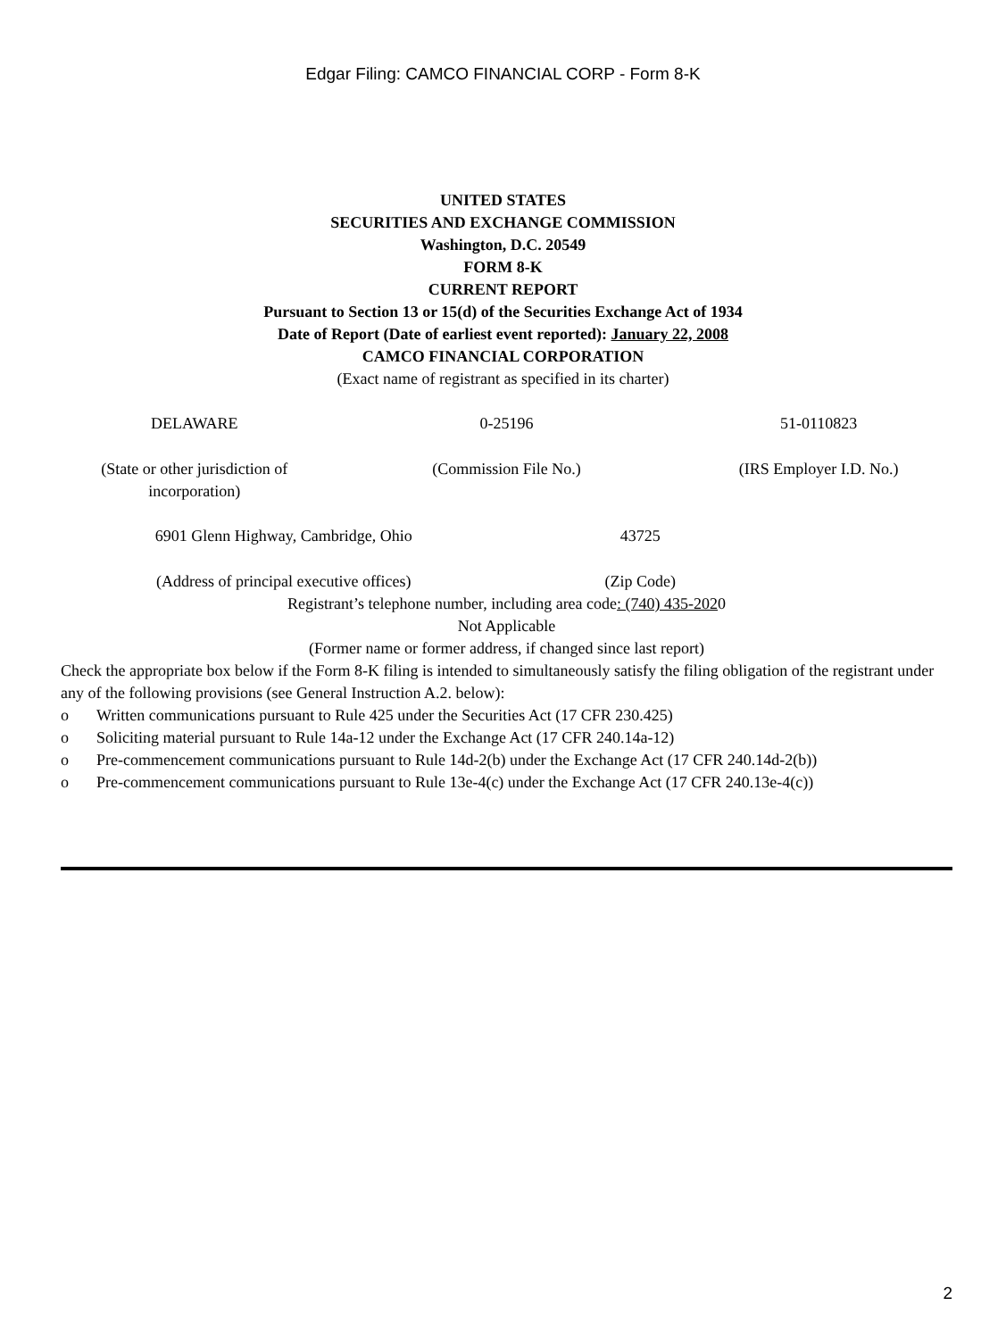Edgar Filing: CAMCO FINANCIAL CORP - Form 8-K
UNITED STATES
SECURITIES AND EXCHANGE COMMISSION
Washington, D.C. 20549
FORM 8-K
CURRENT REPORT
Pursuant to Section 13 or 15(d) of the Securities Exchange Act of 1934
Date of Report (Date of earliest event reported): January 22, 2008
CAMCO FINANCIAL CORPORATION
(Exact name of registrant as specified in its charter)
| DELAWARE | 0-25196 | 51-0110823 |
| (State or other jurisdiction of incorporation) | (Commission File No.) | (IRS Employer I.D. No.) |
| 6901 Glenn Highway, Cambridge, Ohio | 43725 | |
| (Address of principal executive offices) | (Zip Code) | |
Registrant’s telephone number, including area code: (740) 435-2020
Not Applicable
(Former name or former address, if changed since last report)
Check the appropriate box below if the Form 8-K filing is intended to simultaneously satisfy the filing obligation of the registrant under any of the following provisions (see General Instruction A.2. below):
o Written communications pursuant to Rule 425 under the Securities Act (17 CFR 230.425)
o Soliciting material pursuant to Rule 14a-12 under the Exchange Act (17 CFR 240.14a-12)
o Pre-commencement communications pursuant to Rule 14d-2(b) under the Exchange Act (17 CFR 240.14d-2(b))
o Pre-commencement communications pursuant to Rule 13e-4(c) under the Exchange Act (17 CFR 240.13e-4(c))
2